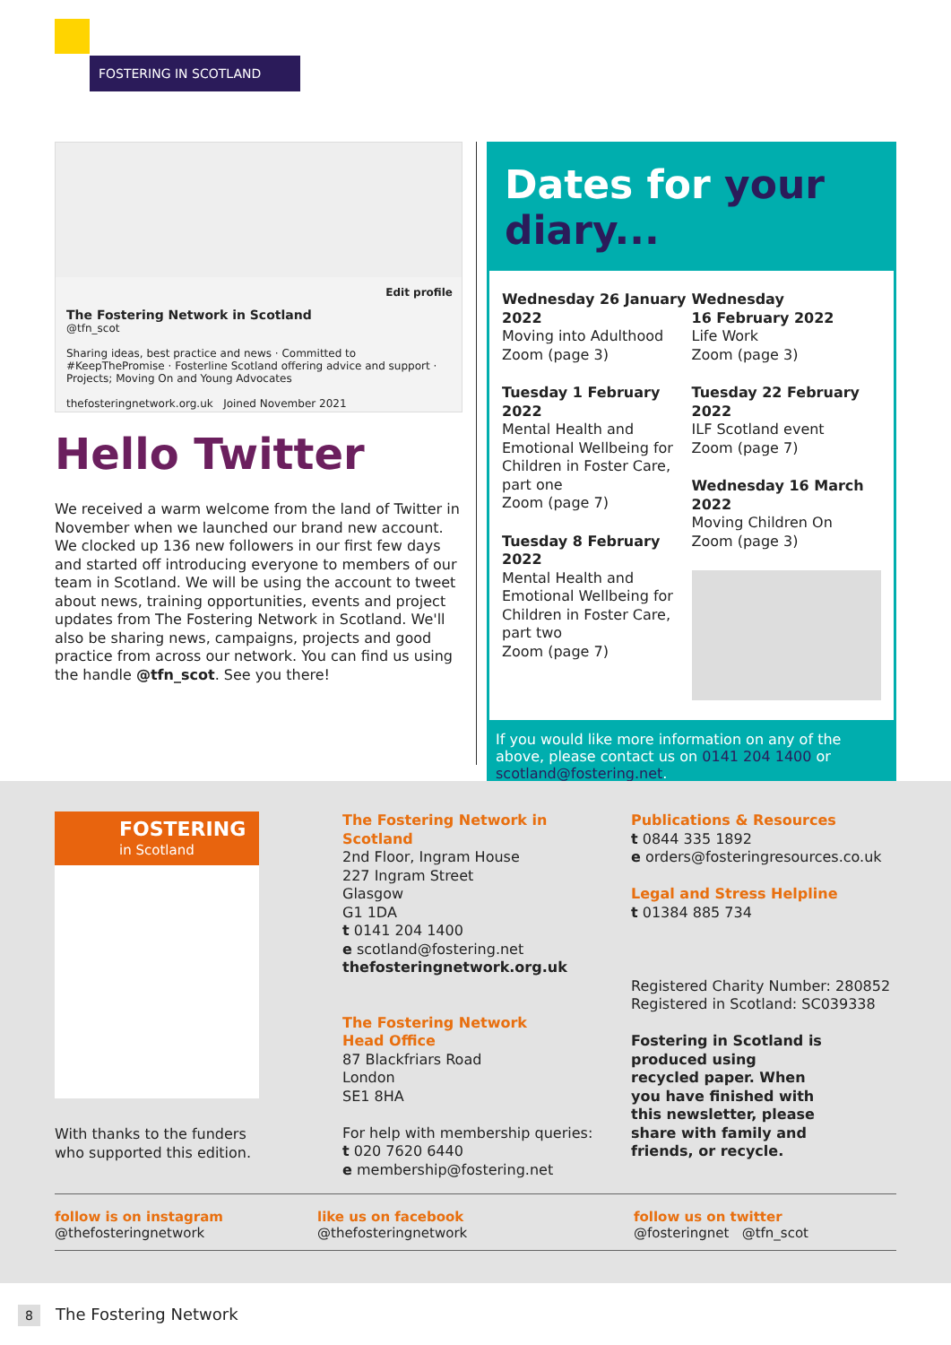FOSTERING IN SCOTLAND
Edit profile
The Fostering Network in Scotland
@tfn_scot
Sharing ideas, best practice and news · Committed to #KeepThePromise · Fosterline Scotland offering advice and support · Projects; Moving On and Young Advocates
thefosteringnetwork.org.uk Joined November 2021
Hello Twitter
We received a warm welcome from the land of Twitter in November when we launched our brand new account. We clocked up 136 new followers in our first few days and started off introducing everyone to members of our team in Scotland. We will be using the account to tweet about news, training opportunities, events and project updates from The Fostering Network in Scotland. We'll also be sharing news, campaigns, projects and good practice from across our network. You can find us using the handle @tfn_scot. See you there!
Dates for your diary...
Wednesday 26 January 2022
Moving into Adulthood
Zoom (page 3)
Tuesday 1 February 2022
Mental Health and Emotional Wellbeing for Children in Foster Care, part one
Zoom (page 7)
Tuesday 8 February 2022
Mental Health and Emotional Wellbeing for Children in Foster Care, part two
Zoom (page 7)
Wednesday
16 February 2022
Life Work
Zoom (page 3)
Tuesday 22 February 2022
ILF Scotland event
Zoom (page 7)
Wednesday 16 March 2022
Moving Children On
Zoom (page 3)
If you would like more information on any of the above, please contact us on 0141 204 1400 or scotland@fostering.net.
FOSTERING
in Scotland
With thanks to the funders
who supported this edition.
The Fostering Network in Scotland
2nd Floor, Ingram House
227 Ingram Street
Glasgow
G1 1DA
t 0141 204 1400
e scotland@fostering.net
thefosteringnetwork.org.uk
The Fostering Network
Head Office
87 Blackfriars Road
London
SE1 8HA
For help with membership queries:
t 020 7620 6440
e membership@fostering.net
Publications & Resources
t 0844 335 1892
e orders@fosteringresources.co.uk
Legal and Stress Helpline
t 01384 885 734
Registered Charity Number: 280852
Registered in Scotland: SC039338
Fostering in Scotland is produced using recycled paper. When you have finished with this newsletter, please share with family and friends, or recycle.
follow is on instagram
@thefosteringnetwork
like us on facebook
@thefosteringnetwork
follow us on twitter
@fosteringnet @tfn_scot
8 The Fostering Network